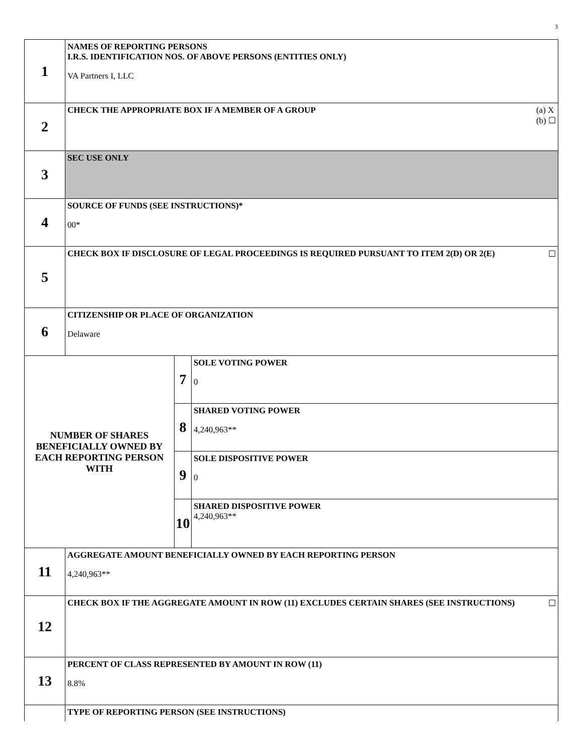3
| 1 | NAMES OF REPORTING PERSONS I.R.S. IDENTIFICATION NOS. OF ABOVE PERSONS (ENTITIES ONLY) VA Partners I, LLC | | |
| 2 | (a) X (b) ☐ CHECK THE APPROPRIATE BOX IF A MEMBER OF A GROUP | | |
| 3 | SEC USE ONLY | | |
| 4 | SOURCE OF FUNDS (SEE INSTRUCTIONS)* 00* | | |
| 5 | ☐ CHECK BOX IF DISCLOSURE OF LEGAL PROCEEDINGS IS REQUIRED PURSUANT TO ITEM 2(D) OR 2(E) | | |
| 6 | CITIZENSHIP OR PLACE OF ORGANIZATION Delaware | | |
| NUMBER OF SHARES BENEFICIALLY OWNED BY EACH REPORTING PERSON WITH | | 7 | SOLE VOTING POWER 0 |
| | | 8 | SHARED VOTING POWER 4,240,963** |
| | | 9 | SOLE DISPOSITIVE POWER 0 |
| | | 10 | SHARED DISPOSITIVE POWER 4,240,963** |
| 11 | AGGREGATE AMOUNT BENEFICIALLY OWNED BY EACH REPORTING PERSON 4,240,963** | | |
| 12 | ☐ CHECK BOX IF THE AGGREGATE AMOUNT IN ROW (11) EXCLUDES CERTAIN SHARES (SEE INSTRUCTIONS) | | |
| 13 | PERCENT OF CLASS REPRESENTED BY AMOUNT IN ROW (11) 8.8% | | |
| | TYPE OF REPORTING PERSON (SEE INSTRUCTIONS) | | |